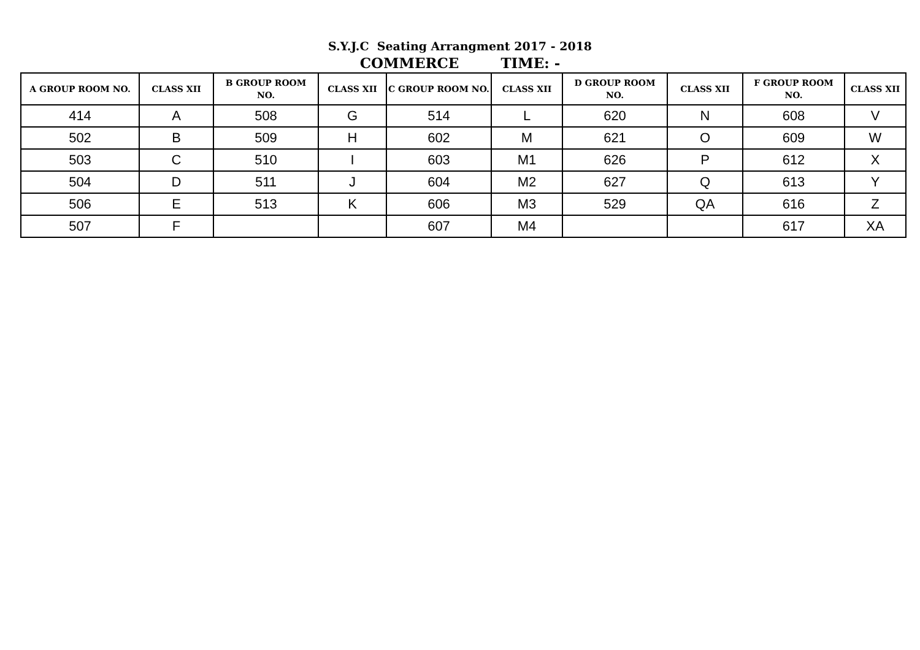S.Y.J.C Seating Arrangment 2017 - 2018
COMMERCE TIME: -
| A GROUP ROOM NO. | CLASS XII | B GROUP ROOM NO. | CLASS XII | C GROUP ROOM NO. | CLASS XII | D GROUP ROOM NO. | CLASS XII | F GROUP ROOM NO. | CLASS XII |
| --- | --- | --- | --- | --- | --- | --- | --- | --- | --- |
| 414 | A | 508 | G | 514 | L | 620 | N | 608 | V |
| 502 | B | 509 | H | 602 | M | 621 | O | 609 | W |
| 503 | C | 510 | I | 603 | M1 | 626 | P | 612 | X |
| 504 | D | 511 | J | 604 | M2 | 627 | Q | 613 | Y |
| 506 | E | 513 | K | 606 | M3 | 529 | QA | 616 | Z |
| 507 | F | | | 607 | M4 | | | 617 | XA |